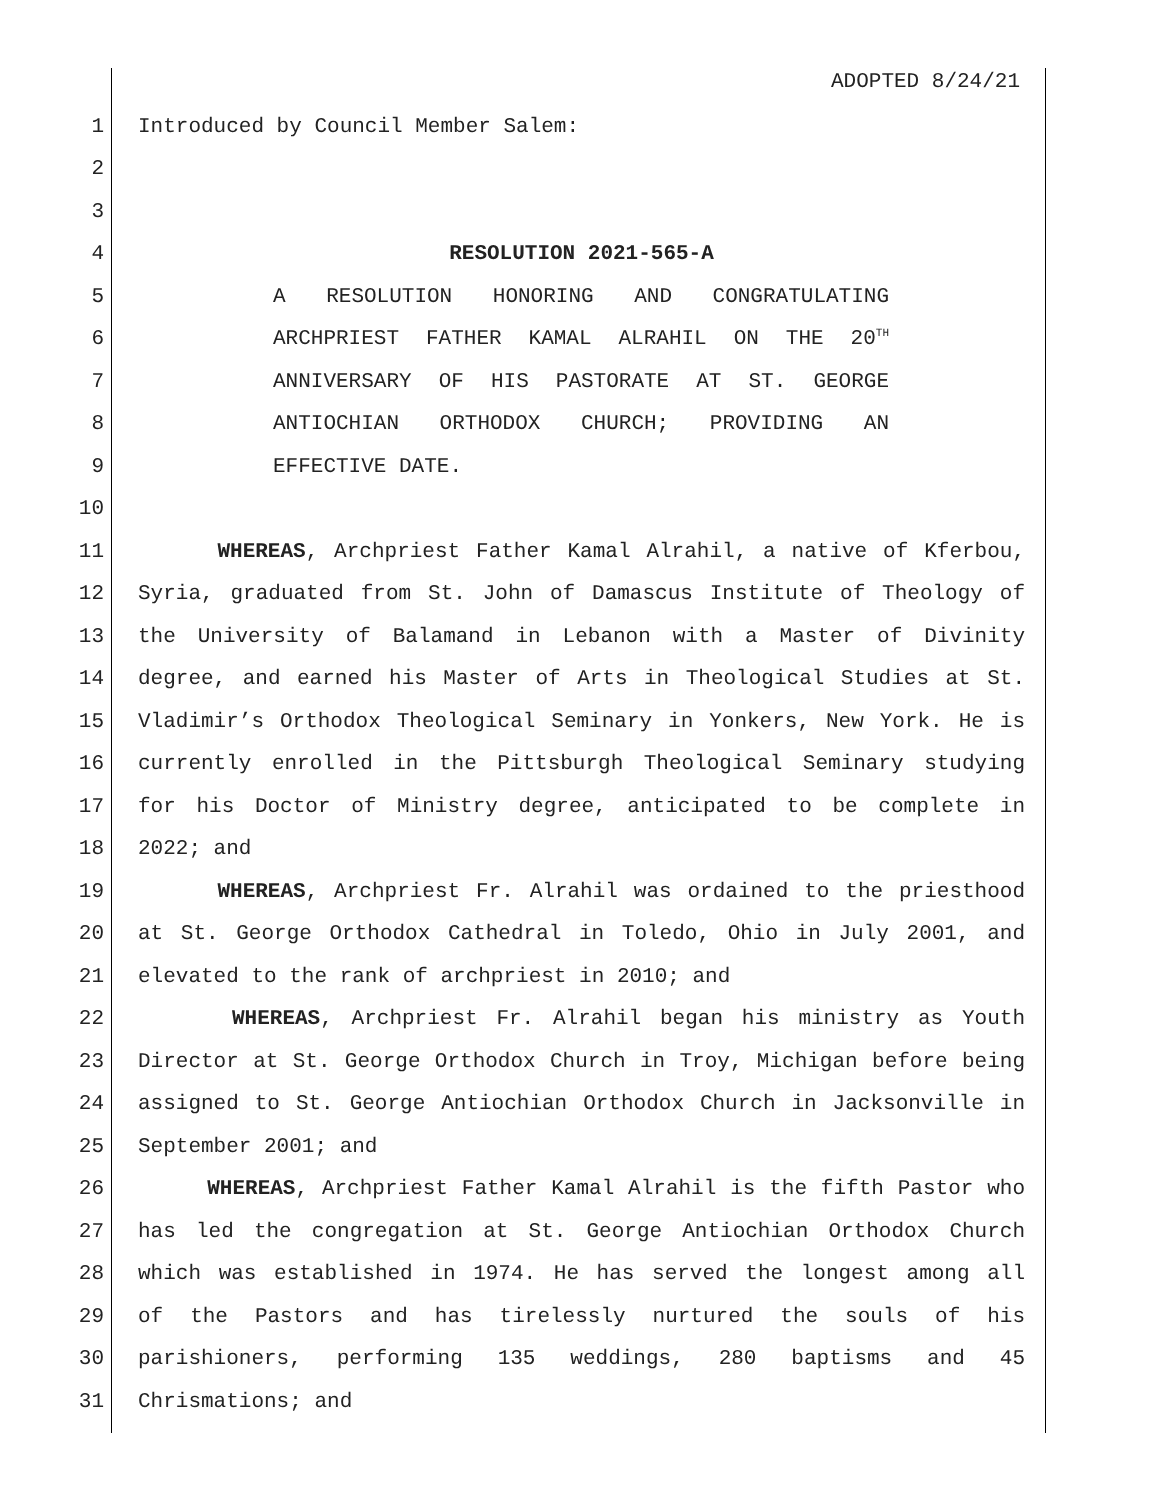ADOPTED 8/24/21
1 Introduced by Council Member Salem:
2
3
4 RESOLUTION 2021-565-A
5 A RESOLUTION HONORING AND CONGRATULATING
6 ARCHPRIEST FATHER KAMAL ALRAHIL ON THE 20<sup>TH</sup>
7 ANNIVERSARY OF HIS PASTORATE AT ST. GEORGE
8 ANTIOCHIAN ORTHODOX CHURCH; PROVIDING AN
9 EFFECTIVE DATE.
10
11 WHEREAS, Archpriest Father Kamal Alrahil, a native of Kferbou,
12 Syria, graduated from St. John of Damascus Institute of Theology of
13 the University of Balamand in Lebanon with a Master of Divinity
14 degree, and earned his Master of Arts in Theological Studies at St.
15 Vladimir’s Orthodox Theological Seminary in Yonkers, New York. He is
16 currently enrolled in the Pittsburgh Theological Seminary studying
17 for his Doctor of Ministry degree, anticipated to be complete in
18 2022; and
19 WHEREAS, Archpriest Fr. Alrahil was ordained to the priesthood
20 at St. George Orthodox Cathedral in Toledo, Ohio in July 2001, and
21 elevated to the rank of archpriest in 2010; and
22 WHEREAS, Archpriest Fr. Alrahil began his ministry as Youth
23 Director at St. George Orthodox Church in Troy, Michigan before being
24 assigned to St. George Antiochian Orthodox Church in Jacksonville in
25 September 2001; and
26 WHEREAS, Archpriest Father Kamal Alrahil is the fifth Pastor who
27 has led the congregation at St. George Antiochian Orthodox Church
28 which was established in 1974. He has served the longest among all
29 of the Pastors and has tirelessly nurtured the souls of his
30 parishioners, performing 135 weddings, 280 baptisms and 45
31 Chrismations; and